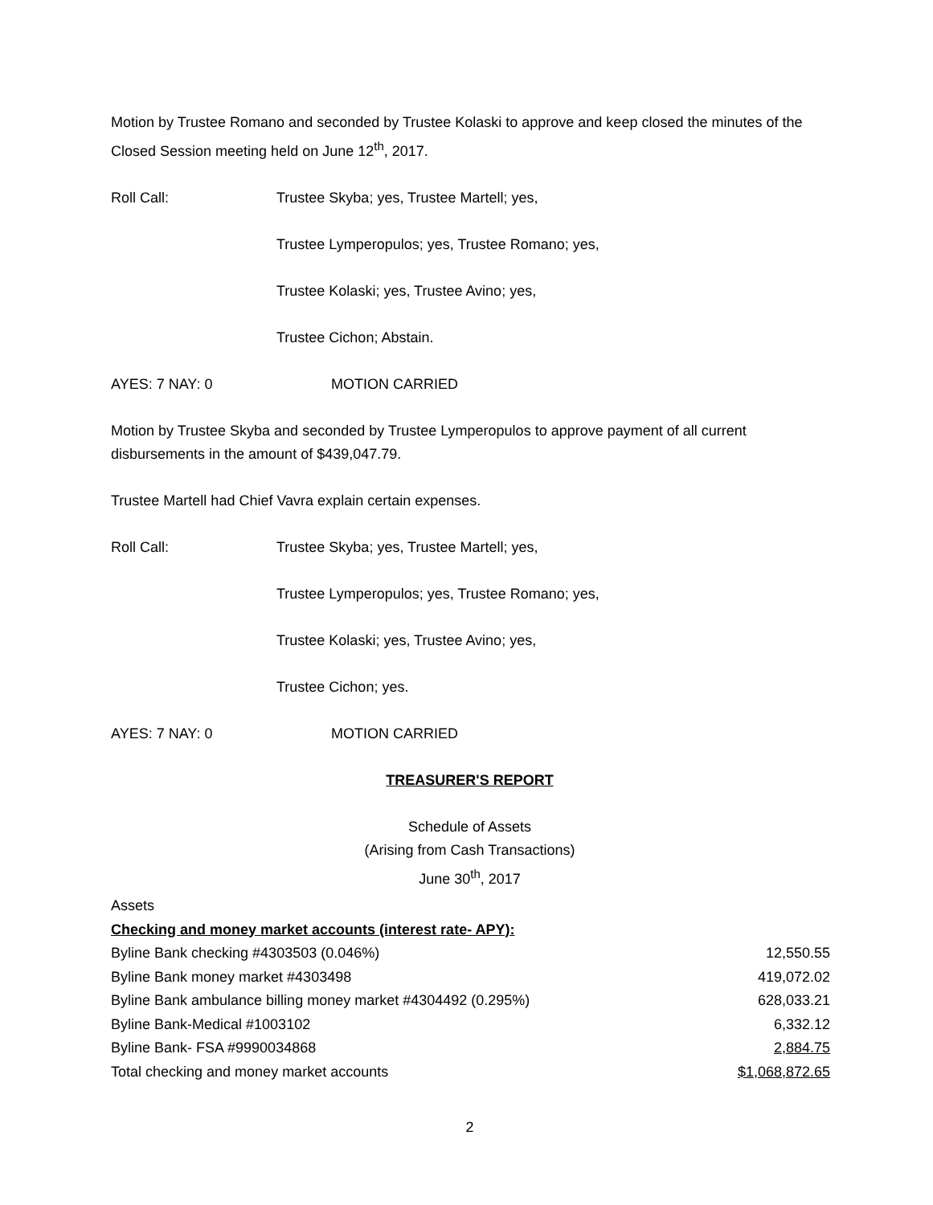Motion by Trustee Romano and seconded by Trustee Kolaski to approve and keep closed the minutes of the Closed Session meeting held on June 12<sup>th</sup>, 2017.
Roll Call: Trustee Skyba; yes, Trustee Martell; yes,
Trustee Lymperopulos; yes, Trustee Romano; yes,
Trustee Kolaski; yes, Trustee Avino; yes,
Trustee Cichon; Abstain.
AYES: 7 NAY: 0 MOTION CARRIED
Motion by Trustee Skyba and seconded by Trustee Lymperopulos to approve payment of all current disbursements in the amount of $439,047.79.
Trustee Martell had Chief Vavra explain certain expenses.
Roll Call: Trustee Skyba; yes, Trustee Martell; yes,
Trustee Lymperopulos; yes, Trustee Romano; yes,
Trustee Kolaski; yes, Trustee Avino; yes,
Trustee Cichon; yes.
AYES: 7 NAY: 0 MOTION CARRIED
TREASURER'S REPORT
Schedule of Assets
(Arising from Cash Transactions)
June 30<sup>th</sup>, 2017
| Assets | |
| Checking and money market accounts (interest rate- APY): | |
| Byline Bank checking #4303503 (0.046%) | 12,550.55 |
| Byline Bank money market #4303498 | 419,072.02 |
| Byline Bank ambulance billing money market #4304492 (0.295%) | 628,033.21 |
| Byline Bank-Medical #1003102 | 6,332.12 |
| Byline Bank- FSA #9990034868 | 2,884.75 |
| Total checking and money market accounts | $1,068,872.65 |
2